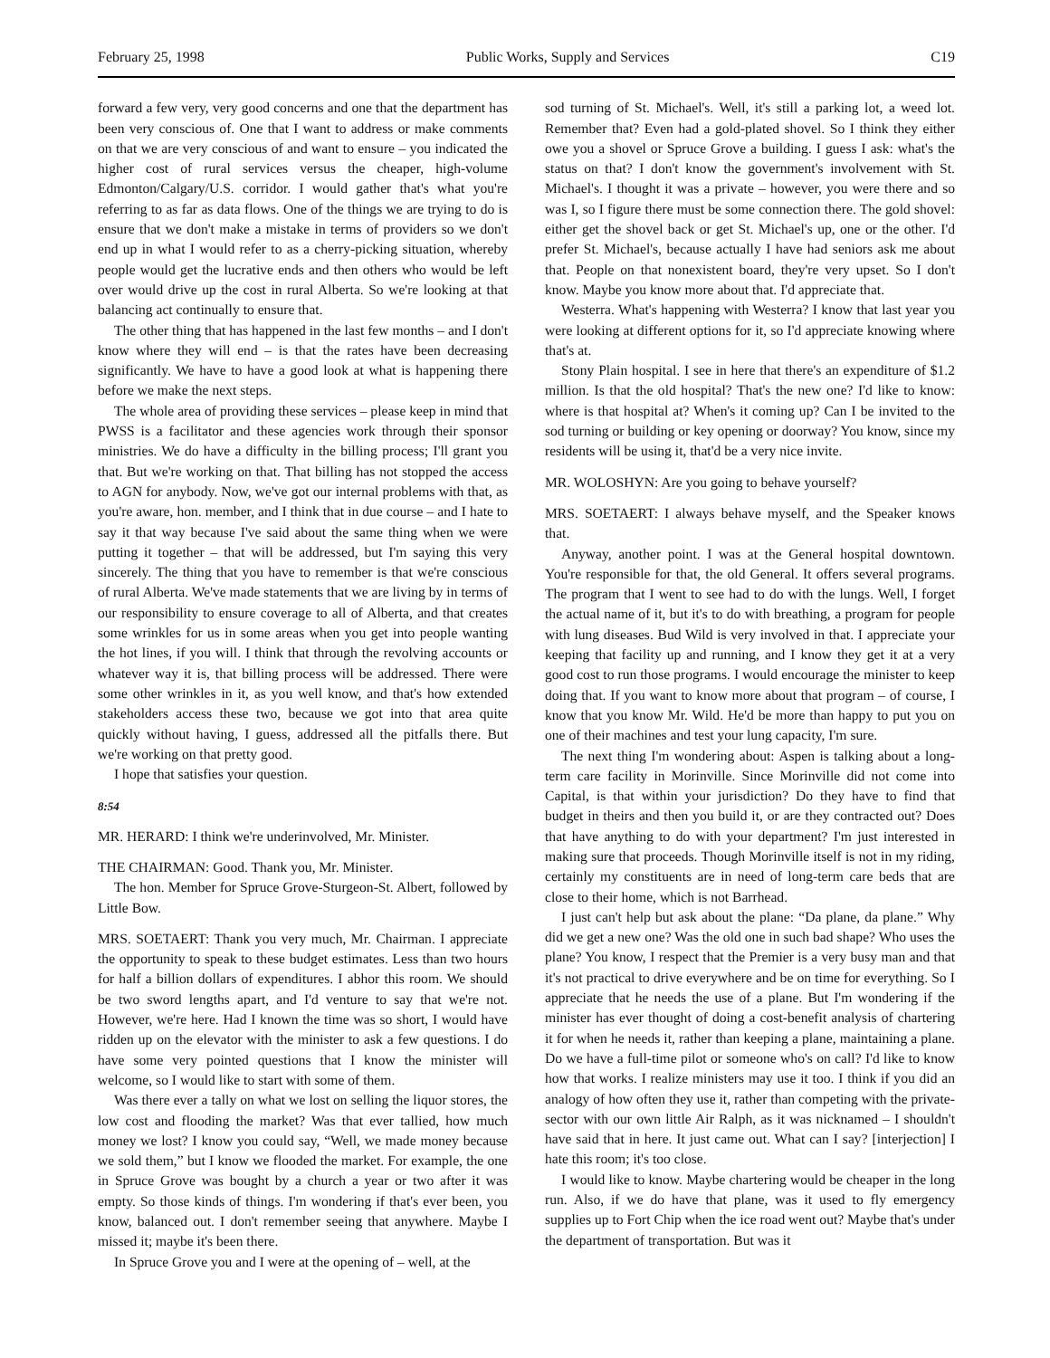February 25, 1998 Public Works, Supply and Services C19
forward a few very, very good concerns and one that the department has been very conscious of. One that I want to address or make comments on that we are very conscious of and want to ensure – you indicated the higher cost of rural services versus the cheaper, high-volume Edmonton/Calgary/U.S. corridor. I would gather that's what you're referring to as far as data flows. One of the things we are trying to do is ensure that we don't make a mistake in terms of providers so we don't end up in what I would refer to as a cherry-picking situation, whereby people would get the lucrative ends and then others who would be left over would drive up the cost in rural Alberta. So we're looking at that balancing act continually to ensure that.
The other thing that has happened in the last few months – and I don't know where they will end – is that the rates have been decreasing significantly. We have to have a good look at what is happening there before we make the next steps.
The whole area of providing these services – please keep in mind that PWSS is a facilitator and these agencies work through their sponsor ministries. We do have a difficulty in the billing process; I'll grant you that. But we're working on that. That billing has not stopped the access to AGN for anybody. Now, we've got our internal problems with that, as you're aware, hon. member, and I think that in due course – and I hate to say it that way because I've said about the same thing when we were putting it together – that will be addressed, but I'm saying this very sincerely. The thing that you have to remember is that we're conscious of rural Alberta. We've made statements that we are living by in terms of our responsibility to ensure coverage to all of Alberta, and that creates some wrinkles for us in some areas when you get into people wanting the hot lines, if you will. I think that through the revolving accounts or whatever way it is, that billing process will be addressed. There were some other wrinkles in it, as you well know, and that's how extended stakeholders access these two, because we got into that area quite quickly without having, I guess, addressed all the pitfalls there. But we're working on that pretty good.
I hope that satisfies your question.
8:54
MR. HERARD: I think we're underinvolved, Mr. Minister.
THE CHAIRMAN: Good. Thank you, Mr. Minister.
The hon. Member for Spruce Grove-Sturgeon-St. Albert, followed by Little Bow.
MRS. SOETAERT: Thank you very much, Mr. Chairman. I appreciate the opportunity to speak to these budget estimates. Less than two hours for half a billion dollars of expenditures. I abhor this room. We should be two sword lengths apart, and I'd venture to say that we're not. However, we're here. Had I known the time was so short, I would have ridden up on the elevator with the minister to ask a few questions. I do have some very pointed questions that I know the minister will welcome, so I would like to start with some of them.
Was there ever a tally on what we lost on selling the liquor stores, the low cost and flooding the market? Was that ever tallied, how much money we lost? I know you could say, “Well, we made money because we sold them,” but I know we flooded the market. For example, the one in Spruce Grove was bought by a church a year or two after it was empty. So those kinds of things. I'm wondering if that's ever been, you know, balanced out. I don't remember seeing that anywhere. Maybe I missed it; maybe it's been there.
In Spruce Grove you and I were at the opening of – well, at the
sod turning of St. Michael's. Well, it's still a parking lot, a weed lot. Remember that? Even had a gold-plated shovel. So I think they either owe you a shovel or Spruce Grove a building. I guess I ask: what's the status on that? I don't know the government's involvement with St. Michael's. I thought it was a private – however, you were there and so was I, so I figure there must be some connection there. The gold shovel: either get the shovel back or get St. Michael's up, one or the other. I'd prefer St. Michael's, because actually I have had seniors ask me about that. People on that nonexistent board, they're very upset. So I don't know. Maybe you know more about that. I'd appreciate that.
Westerra. What's happening with Westerra? I know that last year you were looking at different options for it, so I'd appreciate knowing where that's at.
Stony Plain hospital. I see in here that there's an expenditure of $1.2 million. Is that the old hospital? That's the new one? I'd like to know: where is that hospital at? When's it coming up? Can I be invited to the sod turning or building or key opening or doorway? You know, since my residents will be using it, that'd be a very nice invite.
MR. WOLOSHYN: Are you going to behave yourself?
MRS. SOETAERT: I always behave myself, and the Speaker knows that.
Anyway, another point. I was at the General hospital downtown. You're responsible for that, the old General. It offers several programs. The program that I went to see had to do with the lungs. Well, I forget the actual name of it, but it's to do with breathing, a program for people with lung diseases. Bud Wild is very involved in that. I appreciate your keeping that facility up and running, and I know they get it at a very good cost to run those programs. I would encourage the minister to keep doing that. If you want to know more about that program – of course, I know that you know Mr. Wild. He'd be more than happy to put you on one of their machines and test your lung capacity, I'm sure.
The next thing I'm wondering about: Aspen is talking about a long-term care facility in Morinville. Since Morinville did not come into Capital, is that within your jurisdiction? Do they have to find that budget in theirs and then you build it, or are they contracted out? Does that have anything to do with your department? I'm just interested in making sure that proceeds. Though Morinville itself is not in my riding, certainly my constituents are in need of long-term care beds that are close to their home, which is not Barrhead.
I just can't help but ask about the plane: “Da plane, da plane.” Why did we get a new one? Was the old one in such bad shape? Who uses the plane? You know, I respect that the Premier is a very busy man and that it's not practical to drive everywhere and be on time for everything. So I appreciate that he needs the use of a plane. But I'm wondering if the minister has ever thought of doing a cost-benefit analysis of chartering it for when he needs it, rather than keeping a plane, maintaining a plane. Do we have a full-time pilot or someone who's on call? I'd like to know how that works. I realize ministers may use it too. I think if you did an analogy of how often they use it, rather than competing with the private-sector with our own little Air Ralph, as it was nicknamed – I shouldn't have said that in here. It just came out. What can I say? [interjection] I hate this room; it's too close.
I would like to know. Maybe chartering would be cheaper in the long run. Also, if we do have that plane, was it used to fly emergency supplies up to Fort Chip when the ice road went out? Maybe that's under the department of transportation. But was it